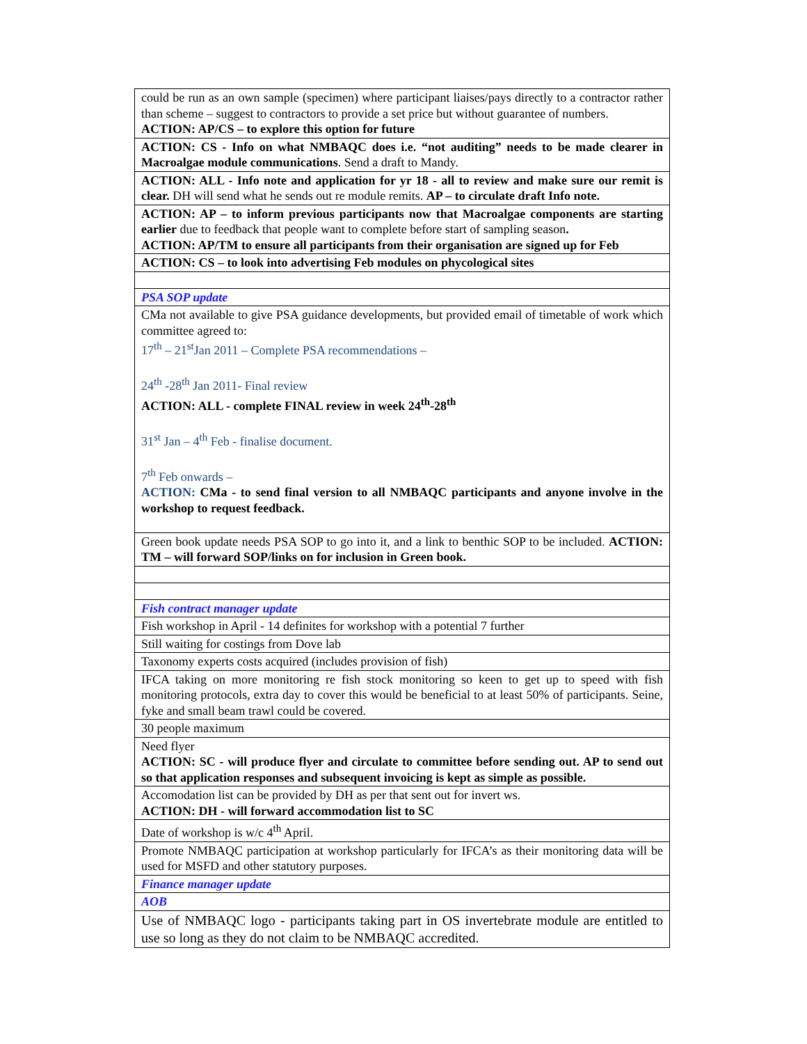| could be run as an own sample (specimen) where participant liaises/pays directly to a contractor rather than scheme – suggest to contractors to provide a set price but without guarantee of numbers. ACTION: AP/CS – to explore this option for future |
| ACTION: CS - Info on what NMBAQC does i.e. “not auditing” needs to be made clearer in Macroalgae module communications . Send a draft to Mandy. |
| ACTION: ALL - Info note and application for yr 18 - all to review and make sure our remit is clear. DH will send what he sends out re module remits. AP – to circulate draft Info note. |
| ACTION: AP – to inform previous participants now that Macroalgae components are starting earlier due to feedback that people want to complete before start of sampling season . ACTION: AP/TM to ensure all participants from their organisation are signed up for Feb |
| ACTION: CS – to look into advertising Feb modules on phycological sites |
| PSA SOP update |
| CMa not available to give PSA guidance developments, but provided email of timetable of work which committee agreed to: 17<sup>th</sup> – 21<sup>st</sup>Jan 2011 – Complete PSA recommendations – 24<sup>th</sup> -28<sup>th</sup> Jan 2011- Final review ACTION: ALL - complete FINAL review in week 24<sup>th</sup>-28<sup>th</sup> 31<sup>st</sup> Jan – 4<sup>th</sup> Feb - finalise document. 7<sup>th</sup> Feb onwards – ACTION: CMa - to send final version to all NMBAQC participants and anyone involve in the workshop to request feedback. |
| Green book update needs PSA SOP to go into it, and a link to benthic SOP to be included. ACTION: TM – will forward SOP/links on for inclusion in Green book. |
| Fish contract manager update |
| Fish workshop in April - 14 definites for workshop with a potential 7 further |
| Still waiting for costings from Dove lab |
| Taxonomy experts costs acquired (includes provision of fish) |
| IFCA taking on more monitoring re fish stock monitoring so keen to get up to speed with fish monitoring protocols, extra day to cover this would be beneficial to at least 50% of participants. Seine, fyke and small beam trawl could be covered. |
| 30 people maximum |
| Need flyer ACTION: SC - will produce flyer and circulate to committee before sending out. AP to send out so that application responses and subsequent invoicing is kept as simple as possible. |
| Accomodation list can be provided by DH as per that sent out for invert ws. ACTION: DH - will forward accommodation list to SC |
| Date of workshop is w/c 4<sup>th</sup> April. |
| Promote NMBAQC participation at workshop particularly for IFCA’s as their monitoring data will be used for MSFD and other statutory purposes. |
| Finance manager update |
| AOB |
| Use of NMBAQC logo - participants taking part in OS invertebrate module are entitled to use so long as they do not claim to be NMBAQC accredited. |